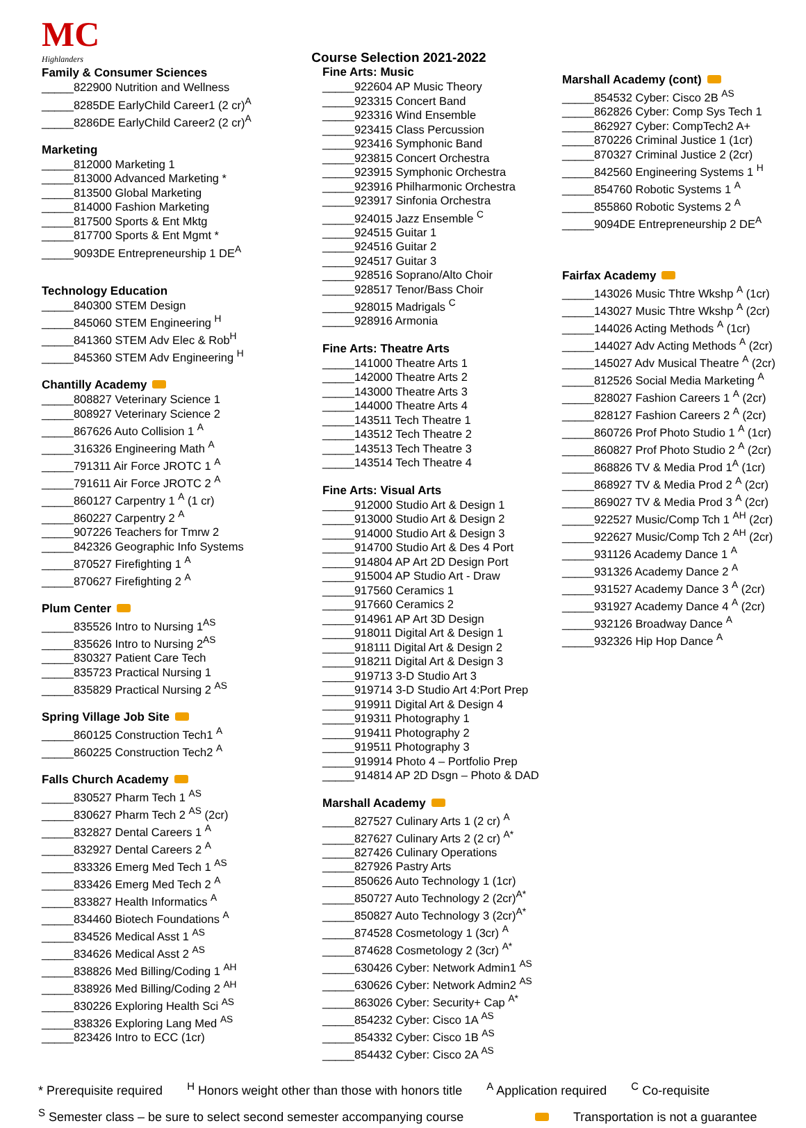MC
Highlanders
Family & Consumer Sciences
_____822900 Nutrition and Wellness
_____8285DE EarlyChild Career1 (2 cr)<sup>A</sup>
_____8286DE EarlyChild Career2 (2 cr)<sup>A</sup>
Marketing
_____812000 Marketing 1
_____813000 Advanced Marketing *
_____813500 Global Marketing
_____814000 Fashion Marketing
_____817500 Sports & Ent Mktg
_____817700 Sports & Ent Mgmt *
_____9093DE Entrepreneurship 1 DE<sup>A</sup>
Technology Education
_____840300 STEM Design
_____845060 STEM Engineering <sup>H</sup>
_____841360 STEM Adv Elec & Rob<sup>H</sup>
_____845360 STEM Adv Engineering <sup>H</sup>
Chantilly Academy
_____808827 Veterinary Science 1
_____808927 Veterinary Science 2
_____867626 Auto Collision 1 <sup>A</sup>
_____316326 Engineering Math <sup>A</sup>
_____791311 Air Force JROTC 1 <sup>A</sup>
_____791611 Air Force JROTC 2 <sup>A</sup>
_____860127 Carpentry 1 <sup>A</sup> (1 cr)
_____860227 Carpentry 2 <sup>A</sup>
_____907226 Teachers for Tmrw 2
_____842326 Geographic Info Systems
_____870527 Firefighting 1 <sup>A</sup>
_____870627 Firefighting 2 <sup>A</sup>
Plum Center
_____835526 Intro to Nursing 1<sup>AS</sup>
_____835626 Intro to Nursing 2<sup>AS</sup>
_____830327 Patient Care Tech
_____835723 Practical Nursing 1
_____835829 Practical Nursing 2 <sup>AS</sup>
Spring Village Job Site
_____860125 Construction Tech1 <sup>A</sup>
_____860225 Construction Tech2 <sup>A</sup>
Falls Church Academy
_____830527 Pharm Tech 1 <sup>AS</sup>
_____830627 Pharm Tech 2 <sup>AS</sup> (2cr)
_____832827 Dental Careers 1 <sup>A</sup>
_____832927 Dental Careers 2 <sup>A</sup>
_____833326 Emerg Med Tech 1 <sup>AS</sup>
_____833426 Emerg Med Tech 2 <sup>A</sup>
_____833827 Health Informatics <sup>A</sup>
_____834460 Biotech Foundations <sup>A</sup>
_____834526 Medical Asst 1 <sup>AS</sup>
_____834626 Medical Asst 2 <sup>AS</sup>
_____838826 Med Billing/Coding 1 <sup>AH</sup>
_____838926 Med Billing/Coding 2 <sup>AH</sup>
_____830226 Exploring Health Sci <sup>AS</sup>
_____838326 Exploring Lang Med <sup>AS</sup>
_____823426 Intro to ECC (1cr)
Course Selection 2021-2022
Fine Arts: Music
_____922604 AP Music Theory
_____923315 Concert Band
_____923316 Wind Ensemble
_____923415 Class Percussion
_____923416 Symphonic Band
_____923815 Concert Orchestra
_____923915 Symphonic Orchestra
_____923916 Philharmonic Orchestra
_____923917 Sinfonia Orchestra
_____924015 Jazz Ensemble <sup>C</sup>
_____924515 Guitar 1
_____924516 Guitar 2
_____924517 Guitar 3
_____928516 Soprano/Alto Choir
_____928517 Tenor/Bass Choir
_____928015 Madrigals <sup>C</sup>
_____928916 Armonia
Fine Arts: Theatre Arts
_____141000 Theatre Arts 1
_____142000 Theatre Arts 2
_____143000 Theatre Arts 3
_____144000 Theatre Arts 4
_____143511 Tech Theatre 1
_____143512 Tech Theatre 2
_____143513 Tech Theatre 3
_____143514 Tech Theatre 4
Fine Arts: Visual Arts
_____912000 Studio Art & Design 1
_____913000 Studio Art & Design 2
_____914000 Studio Art & Design 3
_____914700 Studio Art & Des 4 Port
_____914804 AP Art 2D Design Port
_____915004 AP Studio Art - Draw
_____917560 Ceramics 1
_____917660 Ceramics 2
_____914961 AP Art 3D Design
_____918011 Digital Art & Design 1
_____918111 Digital Art & Design 2
_____918211 Digital Art & Design 3
_____919713 3-D Studio Art 3
_____919714 3-D Studio Art 4:Port Prep
_____919911 Digital Art & Design 4
_____919311 Photography 1
_____919411 Photography 2
_____919511 Photography 3
_____919914 Photo 4 – Portfolio Prep
_____914814 AP 2D Dsgn – Photo & DAD
Marshall Academy
_____827527 Culinary Arts 1 (2 cr) <sup>A</sup>
_____827627 Culinary Arts 2 (2 cr) <sup>A*</sup>
_____827426 Culinary Operations
_____827926 Pastry Arts
_____850626 Auto Technology 1 (1cr)
_____850727 Auto Technology 2 (2cr)<sup>A*</sup>
_____850827 Auto Technology 3 (2cr)<sup>A*</sup>
_____874528 Cosmetology 1 (3cr) <sup>A</sup>
_____874628 Cosmetology 2 (3cr) <sup>A*</sup>
_____630426 Cyber: Network Admin1 <sup>AS</sup>
_____630626 Cyber: Network Admin2 <sup>AS</sup>
_____863026 Cyber: Security+ Cap <sup>A*</sup>
_____854232 Cyber: Cisco 1A <sup>AS</sup>
_____854332 Cyber: Cisco 1B <sup>AS</sup>
_____854432 Cyber: Cisco 2A <sup>AS</sup>
Marshall Academy (cont)
_____854532 Cyber: Cisco 2B <sup>AS</sup>
_____862826 Cyber: Comp Sys Tech 1
_____862927 Cyber: CompTech2 A+
_____870226 Criminal Justice 1 (1cr)
_____870327 Criminal Justice 2 (2cr)
_____842560 Engineering Systems 1 <sup>H</sup>
_____854760 Robotic Systems 1 <sup>A</sup>
_____855860 Robotic Systems 2 <sup>A</sup>
_____9094DE Entrepreneurship 2 DE<sup>A</sup>
Fairfax Academy
_____143026 Music Thtre Wkshp <sup>A</sup> (1cr)
_____143027 Music Thtre Wkshp <sup>A</sup> (2cr)
_____144026 Acting Methods <sup>A</sup> (1cr)
_____144027 Adv Acting Methods <sup>A</sup> (2cr)
_____145027 Adv Musical Theatre <sup>A</sup> (2cr)
_____812526 Social Media Marketing <sup>A</sup>
_____828027 Fashion Careers 1 <sup>A</sup> (2cr)
_____828127 Fashion Careers 2 <sup>A</sup> (2cr)
_____860726 Prof Photo Studio 1 <sup>A</sup> (1cr)
_____860827 Prof Photo Studio 2 <sup>A</sup> (2cr)
_____868826 TV & Media Prod 1<sup>A</sup> (1cr)
_____868927 TV & Media Prod 2 <sup>A</sup> (2cr)
_____869027 TV & Media Prod 3 <sup>A</sup> (2cr)
_____922527 Music/Comp Tch 1 <sup>AH</sup> (2cr)
_____922627 Music/Comp Tch 2 <sup>AH</sup> (2cr)
_____931126 Academy Dance 1 <sup>A</sup>
_____931326 Academy Dance 2 <sup>A</sup>
_____931527 Academy Dance 3 <sup>A</sup> (2cr)
_____931927 Academy Dance 4 <sup>A</sup> (2cr)
_____932126 Broadway Dance <sup>A</sup>
_____932326 Hip Hop Dance <sup>A</sup>
* Prerequisite required <sup>H</sup> Honors weight other than those with honors title <sup>A</sup> Application required <sup>C</sup> Co-requisite
<sup>S</sup> Semester class – be sure to select second semester accompanying course Transportation is not a guarantee